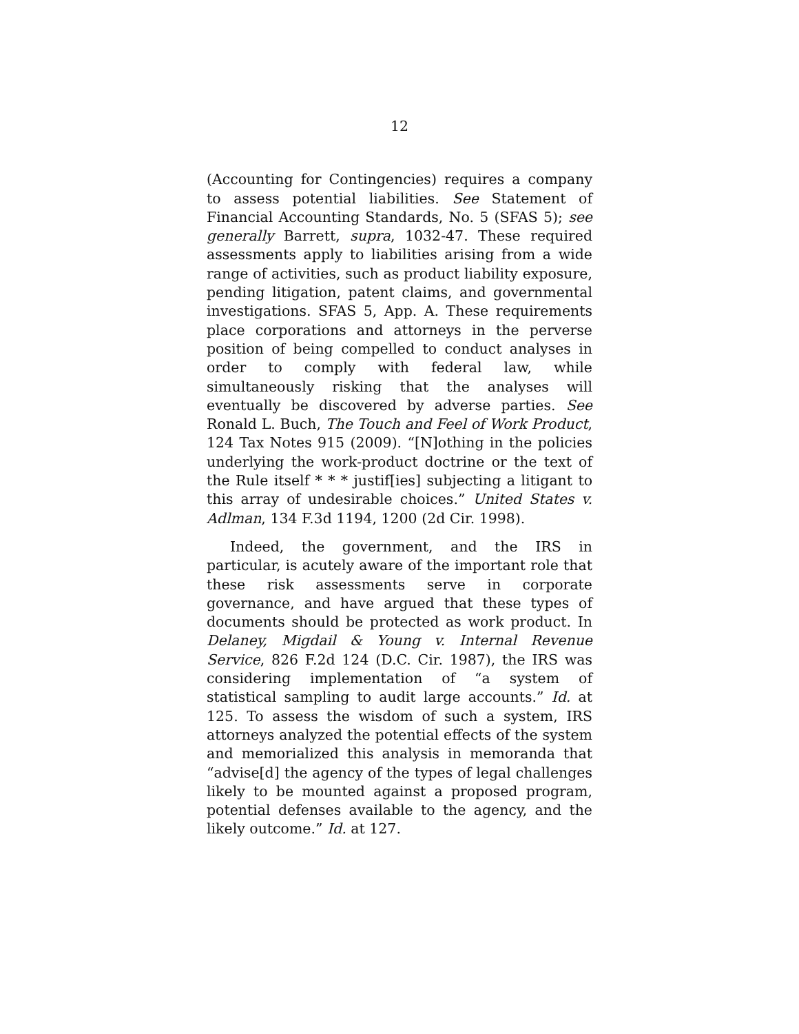12
(Accounting for Contingencies) requires a company to assess potential liabilities. See Statement of Financial Accounting Standards, No. 5 (SFAS 5); see generally Barrett, supra, 1032-47. These required assessments apply to liabilities arising from a wide range of activities, such as product liability exposure, pending litigation, patent claims, and governmental investigations. SFAS 5, App. A. These requirements place corporations and attorneys in the perverse position of being compelled to conduct analyses in order to comply with federal law, while simultaneously risking that the analyses will eventually be discovered by adverse parties. See Ronald L. Buch, The Touch and Feel of Work Product, 124 Tax Notes 915 (2009). “[N]othing in the policies underlying the work-product doctrine or the text of the Rule itself * * * justif[ies] subjecting a litigant to this array of undesirable choices.” United States v. Adlman, 134 F.3d 1194, 1200 (2d Cir. 1998).
Indeed, the government, and the IRS in particular, is acutely aware of the important role that these risk assessments serve in corporate governance, and have argued that these types of documents should be protected as work product. In Delaney, Migdail & Young v. Internal Revenue Service, 826 F.2d 124 (D.C. Cir. 1987), the IRS was considering implementation of “a system of statistical sampling to audit large accounts.” Id. at 125. To assess the wisdom of such a system, IRS attorneys analyzed the potential effects of the system and memorialized this analysis in memoranda that “advise[d] the agency of the types of legal challenges likely to be mounted against a proposed program, potential defenses available to the agency, and the likely outcome.” Id. at 127.